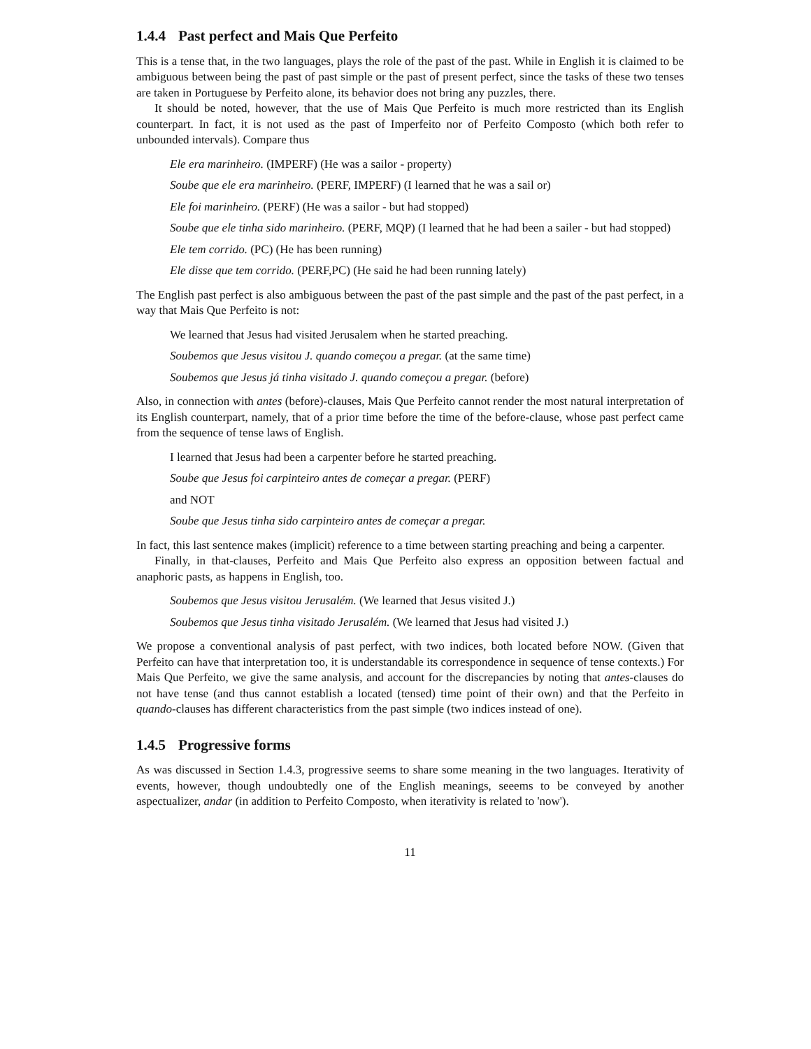1.4.4 Past perfect and Mais Que Perfeito
This is a tense that, in the two languages, plays the role of the past of the past. While in English it is claimed to be ambiguous between being the past of past simple or the past of present perfect, since the tasks of these two tenses are taken in Portuguese by Perfeito alone, its behavior does not bring any puzzles, there.
It should be noted, however, that the use of Mais Que Perfeito is much more restricted than its English counterpart. In fact, it is not used as the past of Imperfeito nor of Perfeito Composto (which both refer to unbounded intervals). Compare thus
Ele era marinheiro. (IMPERF) (He was a sailor - property)
Soube que ele era marinheiro. (PERF, IMPERF) (I learned that he was a sail or)
Ele foi marinheiro. (PERF) (He was a sailor - but had stopped)
Soube que ele tinha sido marinheiro. (PERF, MQP) (I learned that he had been a sailer - but had stopped)
Ele tem corrido. (PC) (He has been running)
Ele disse que tem corrido. (PERF,PC) (He said he had been running lately)
The English past perfect is also ambiguous between the past of the past simple and the past of the past perfect, in a way that Mais Que Perfeito is not:
We learned that Jesus had visited Jerusalem when he started preaching.
Soubemos que Jesus visitou J. quando começou a pregar. (at the same time)
Soubemos que Jesus já tinha visitado J. quando começou a pregar. (before)
Also, in connection with antes (before)-clauses, Mais Que Perfeito cannot render the most natural interpretation of its English counterpart, namely, that of a prior time before the time of the before-clause, whose past perfect came from the sequence of tense laws of English.
I learned that Jesus had been a carpenter before he started preaching.
Soube que Jesus foi carpinteiro antes de começar a pregar. (PERF)
and NOT
Soube que Jesus tinha sido carpinteiro antes de começar a pregar.
In fact, this last sentence makes (implicit) reference to a time between starting preaching and being a carpenter.
Finally, in that-clauses, Perfeito and Mais Que Perfeito also express an opposition between factual and anaphoric pasts, as happens in English, too.
Soubemos que Jesus visitou Jerusalém. (We learned that Jesus visited J.)
Soubemos que Jesus tinha visitado Jerusalém. (We learned that Jesus had visited J.)
We propose a conventional analysis of past perfect, with two indices, both located before NOW. (Given that Perfeito can have that interpretation too, it is understandable its correspondence in sequence of tense contexts.) For Mais Que Perfeito, we give the same analysis, and account for the discrepancies by noting that antes-clauses do not have tense (and thus cannot establish a located (tensed) time point of their own) and that the Perfeito in quando-clauses has different characteristics from the past simple (two indices instead of one).
1.4.5 Progressive forms
As was discussed in Section 1.4.3, progressive seems to share some meaning in the two languages. Iterativity of events, however, though undoubtedly one of the English meanings, seeems to be conveyed by another aspectualizer, andar (in addition to Perfeito Composto, when iterativity is related to 'now').
11